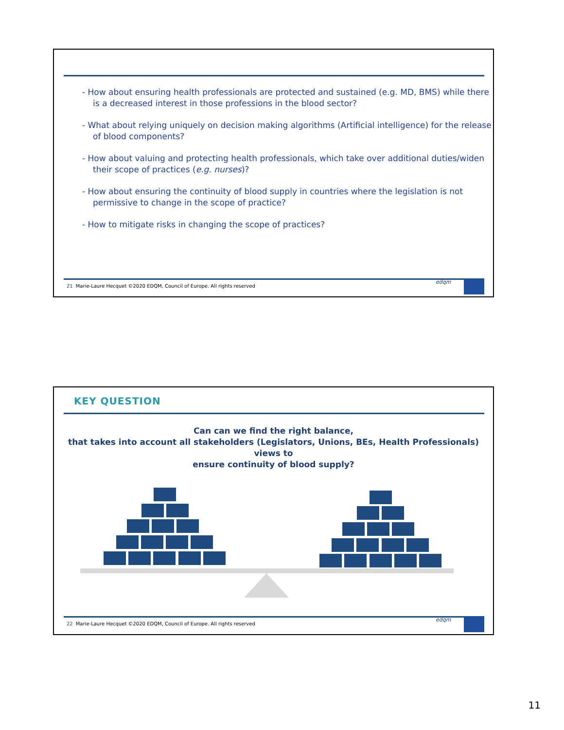- How about ensuring health professionals are protected and sustained (e.g. MD, BMS) while there is a decreased interest in those professions in the blood sector?
- What about relying uniquely on decision making algorithms (Artificial intelligence) for the release of blood components?
- How about valuing and protecting health professionals, which take over additional duties/widen their scope of practices (e.g. nurses)?
- How about ensuring the continuity of blood supply in countries where the legislation is not permissive to change in the scope of practice?
- How to mitigate risks in changing the scope of practices?
21 Marie-Laure Hecquet ©2020 EDQM, Council of Europe. All rights reserved
edqm
KEY QUESTION
Can can we find the right balance,
that takes into account all stakeholders (Legislators, Unions, BEs, Health Professionals)
views to
ensure continuity of blood supply?
22 Marie-Laure Hecquet ©2020 EDQM, Council of Europe. All rights reserved
edqm
11